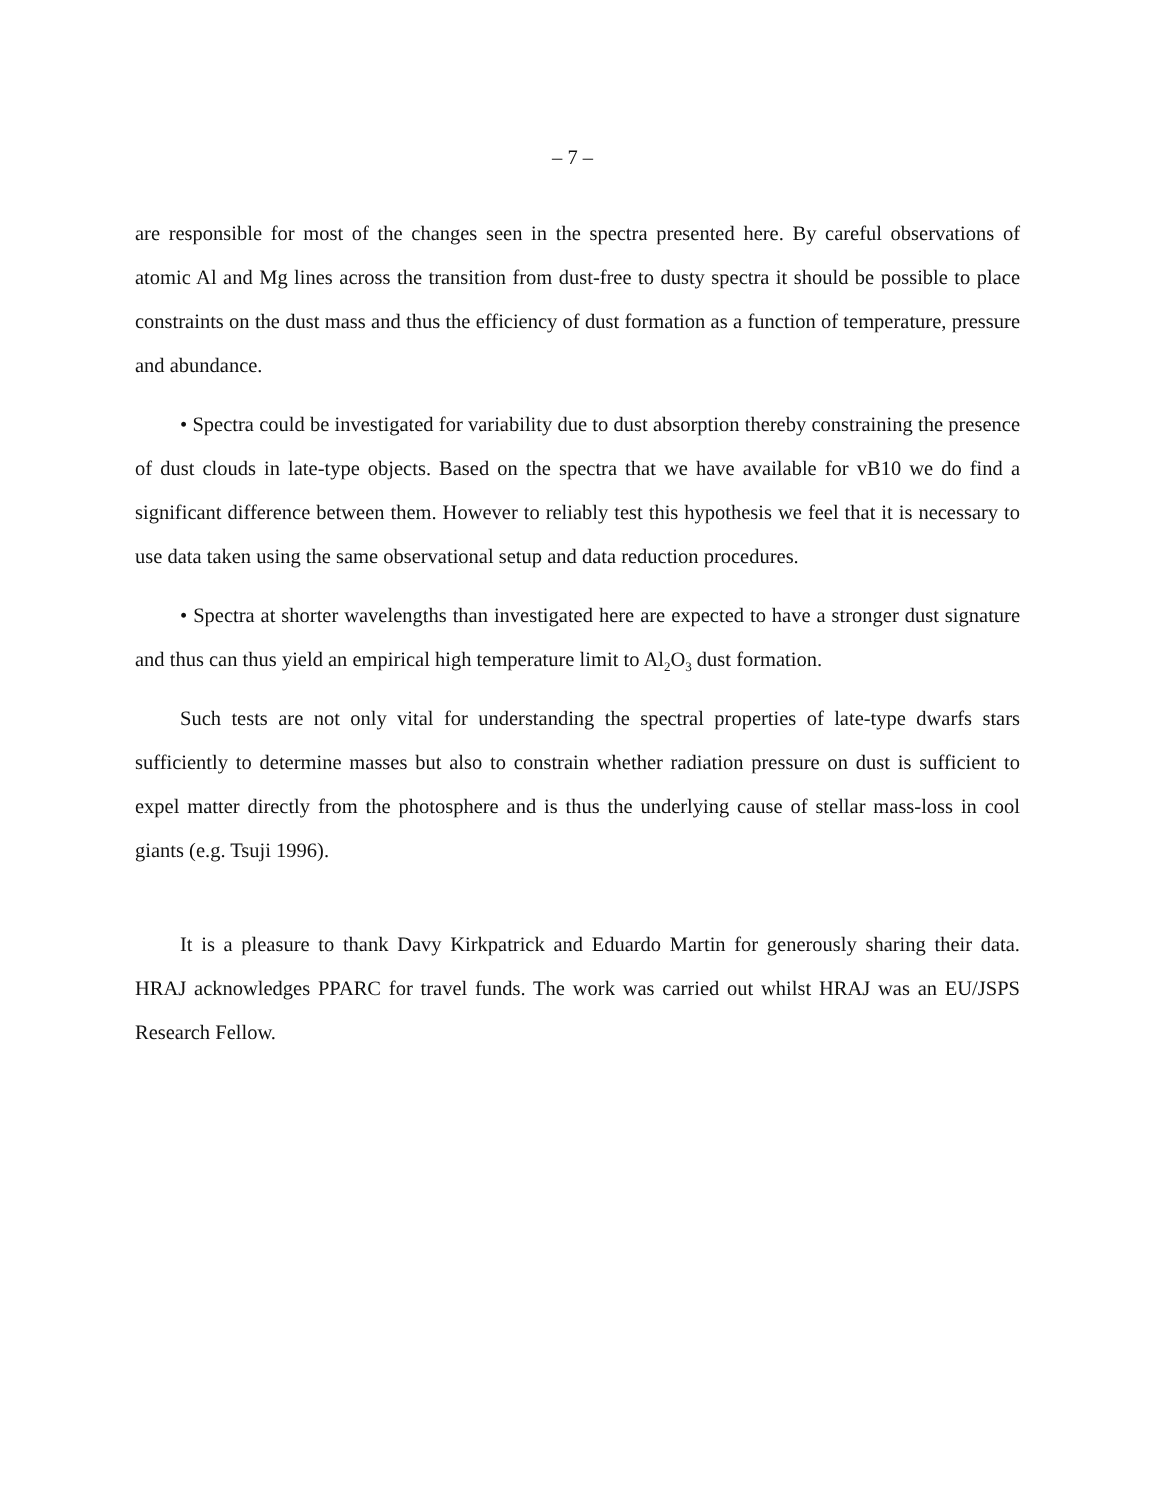– 7 –
are responsible for most of the changes seen in the spectra presented here. By careful observations of atomic Al and Mg lines across the transition from dust-free to dusty spectra it should be possible to place constraints on the dust mass and thus the efficiency of dust formation as a function of temperature, pressure and abundance.
• Spectra could be investigated for variability due to dust absorption thereby constraining the presence of dust clouds in late-type objects. Based on the spectra that we have available for vB10 we do find a significant difference between them. However to reliably test this hypothesis we feel that it is necessary to use data taken using the same observational setup and data reduction procedures.
• Spectra at shorter wavelengths than investigated here are expected to have a stronger dust signature and thus can thus yield an empirical high temperature limit to Al<sub>2</sub>O<sub>3</sub> dust formation.
Such tests are not only vital for understanding the spectral properties of late-type dwarfs stars sufficiently to determine masses but also to constrain whether radiation pressure on dust is sufficient to expel matter directly from the photosphere and is thus the underlying cause of stellar mass-loss in cool giants (e.g. Tsuji 1996).
It is a pleasure to thank Davy Kirkpatrick and Eduardo Martin for generously sharing their data. HRAJ acknowledges PPARC for travel funds. The work was carried out whilst HRAJ was an EU/JSPS Research Fellow.